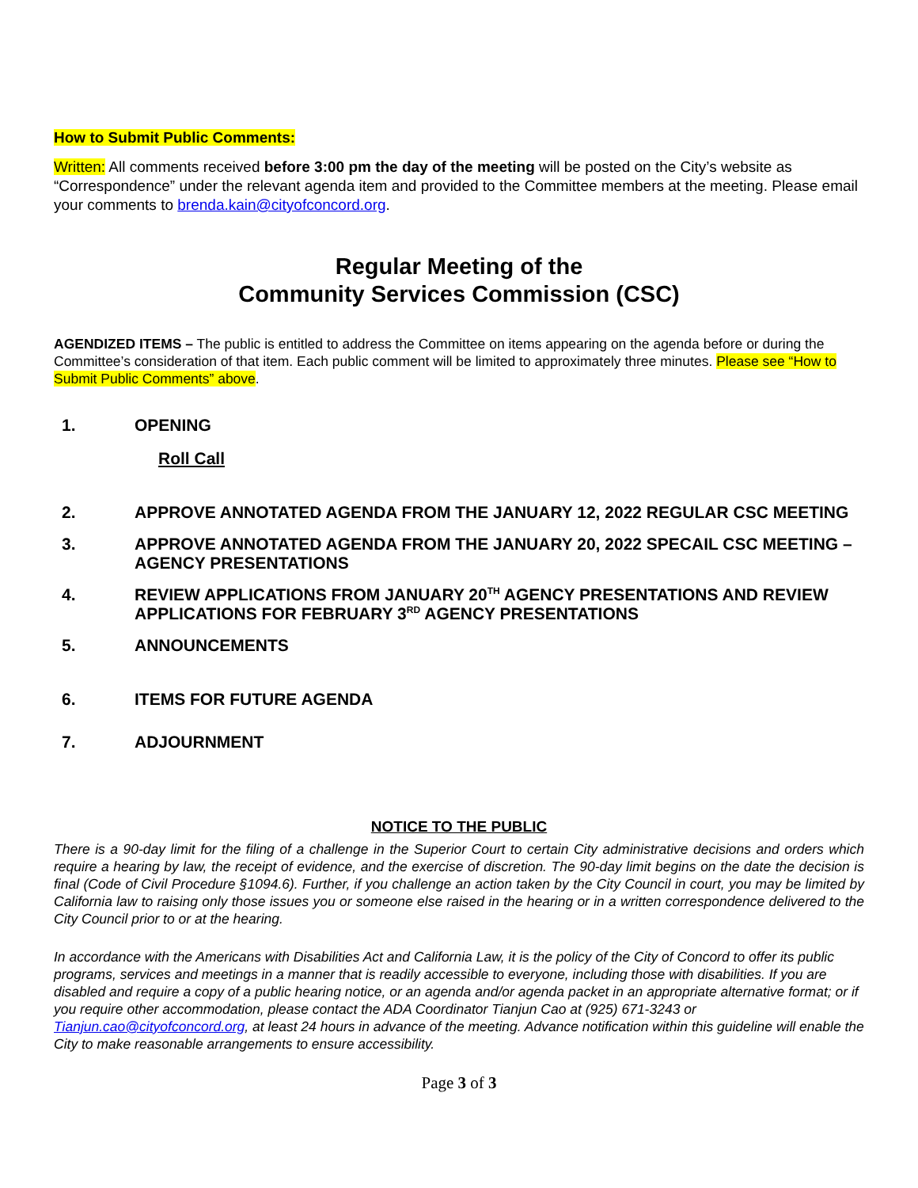How to Submit Public Comments:
Written: All comments received before 3:00 pm the day of the meeting will be posted on the City’s website as “Correspondence” under the relevant agenda item and provided to the Committee members at the meeting. Please email your comments to brenda.kain@cityofconcord.org.
Regular Meeting of the
Community Services Commission (CSC)
AGENDIZED ITEMS – The public is entitled to address the Committee on items appearing on the agenda before or during the Committee’s consideration of that item. Each public comment will be limited to approximately three minutes. Please see “How to Submit Public Comments” above.
1. OPENING
Roll Call
2. APPROVE ANNOTATED AGENDA FROM THE JANUARY 12, 2022 REGULAR CSC MEETING
3. APPROVE ANNOTATED AGENDA FROM THE JANUARY 20, 2022 SPECAIL CSC MEETING – AGENCY PRESENTATIONS
4. REVIEW APPLICATIONS FROM JANUARY 20<sup>TH</sup> AGENCY PRESENTATIONS AND REVIEW APPLICATIONS FOR FEBRUARY 3<sup>RD</sup> AGENCY PRESENTATIONS
5. ANNOUNCEMENTS
6. ITEMS FOR FUTURE AGENDA
7. ADJOURNMENT
NOTICE TO THE PUBLIC
There is a 90-day limit for the filing of a challenge in the Superior Court to certain City administrative decisions and orders which require a hearing by law, the receipt of evidence, and the exercise of discretion. The 90-day limit begins on the date the decision is final (Code of Civil Procedure §1094.6). Further, if you challenge an action taken by the City Council in court, you may be limited by California law to raising only those issues you or someone else raised in the hearing or in a written correspondence delivered to the City Council prior to or at the hearing.
In accordance with the Americans with Disabilities Act and California Law, it is the policy of the City of Concord to offer its public programs, services and meetings in a manner that is readily accessible to everyone, including those with disabilities. If you are disabled and require a copy of a public hearing notice, or an agenda and/or agenda packet in an appropriate alternative format; or if you require other accommodation, please contact the ADA Coordinator Tianjun Cao at (925) 671-3243 or Tianjun.cao@cityofconcord.org, at least 24 hours in advance of the meeting. Advance notification within this guideline will enable the City to make reasonable arrangements to ensure accessibility.
Page 3 of 3